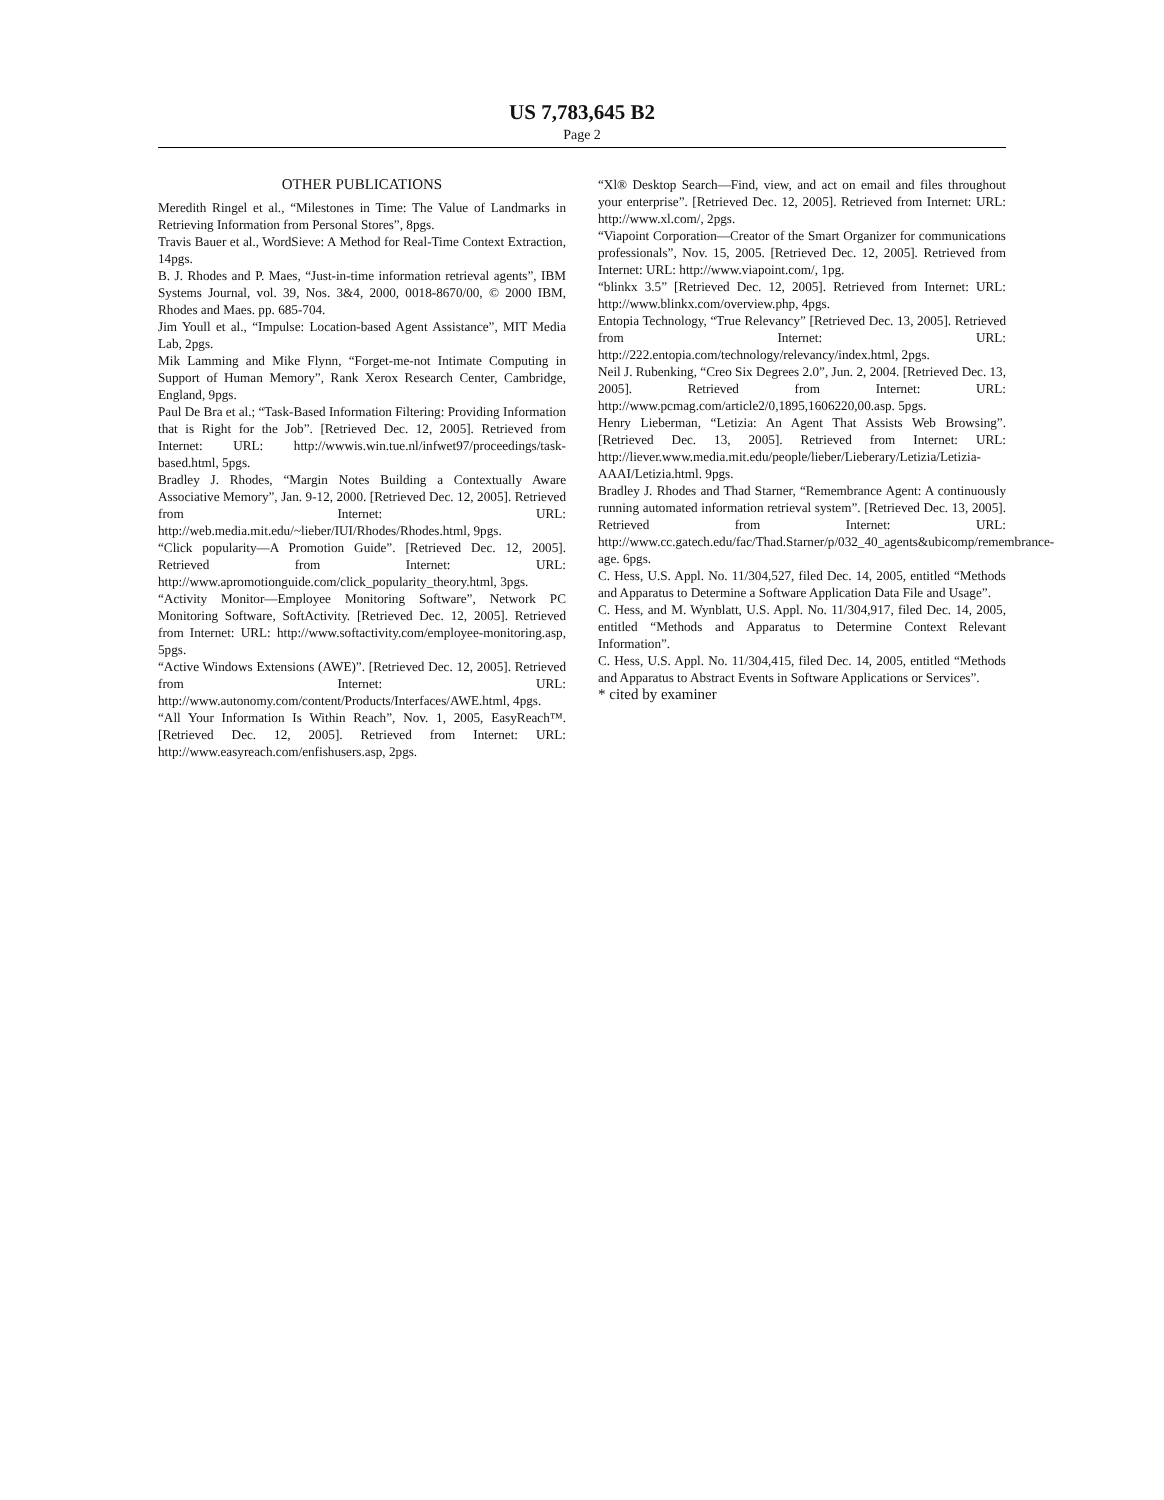US 7,783,645 B2
Page 2
OTHER PUBLICATIONS
Meredith Ringel et al., “Milestones in Time: The Value of Landmarks in Retrieving Information from Personal Stores”, 8pgs.
Travis Bauer et al., WordSieve: A Method for Real-Time Context Extraction, 14pgs.
B. J. Rhodes and P. Maes, “Just-in-time information retrieval agents”, IBM Systems Journal, vol. 39, Nos. 3&4, 2000, 0018-8670/00, © 2000 IBM, Rhodes and Maes. pp. 685-704.
Jim Youll et al., “Impulse: Location-based Agent Assistance”, MIT Media Lab, 2pgs.
Mik Lamming and Mike Flynn, “Forget-me-not Intimate Computing in Support of Human Memory”, Rank Xerox Research Center, Cambridge, England, 9pgs.
Paul De Bra et al.; “Task-Based Information Filtering: Providing Information that is Right for the Job”. [Retrieved Dec. 12, 2005]. Retrieved from Internet: URL: http://wwwis.win.tue.nl/infwet97/proceedings/task-based.html, 5pgs.
Bradley J. Rhodes, “Margin Notes Building a Contextually Aware Associative Memory”, Jan. 9-12, 2000. [Retrieved Dec. 12, 2005]. Retrieved from Internet: URL: http://web.media.mit.edu/~lieber/IUI/Rhodes/Rhodes.html, 9pgs.
“Click popularity—A Promotion Guide”. [Retrieved Dec. 12, 2005]. Retrieved from Internet: URL: http://www.apromotionguide.com/click_popularity_theory.html, 3pgs.
“Activity Monitor—Employee Monitoring Software”, Network PC Monitoring Software, SoftActivity. [Retrieved Dec. 12, 2005]. Retrieved from Internet: URL: http://www.softactivity.com/employee-monitoring.asp, 5pgs.
“Active Windows Extensions (AWE)”. [Retrieved Dec. 12, 2005]. Retrieved from Internet: URL: http://www.autonomy.com/content/Products/Interfaces/AWE.html, 4pgs.
“All Your Information Is Within Reach”, Nov. 1, 2005, EasyReach™. [Retrieved Dec. 12, 2005]. Retrieved from Internet: URL: http://www.easyreach.com/enfishusers.asp, 2pgs.
“Xl® Desktop Search—Find, view, and act on email and files throughout your enterprise”. [Retrieved Dec. 12, 2005]. Retrieved from Internet: URL: http://www.xl.com/, 2pgs.
“Viapoint Corporation—Creator of the Smart Organizer for communications professionals”, Nov. 15, 2005. [Retrieved Dec. 12, 2005]. Retrieved from Internet: URL: http://www.viapoint.com/, 1pg.
“blinkx 3.5” [Retrieved Dec. 12, 2005]. Retrieved from Internet: URL: http://www.blinkx.com/overview.php, 4pgs.
Entopia Technology, “True Relevancy” [Retrieved Dec. 13, 2005]. Retrieved from Internet: URL: http://222.entopia.com/technology/relevancy/index.html, 2pgs.
Neil J. Rubenking, “Creo Six Degrees 2.0”, Jun. 2, 2004. [Retrieved Dec. 13, 2005]. Retrieved from Internet: URL: http://www.pcmag.com/article2/0,1895,1606220,00.asp. 5pgs.
Henry Lieberman, “Letizia: An Agent That Assists Web Browsing”. [Retrieved Dec. 13, 2005]. Retrieved from Internet: URL: http://liever.www.media.mit.edu/people/lieber/Lieberary/Letizia/Letizia-AAAI/Letizia.html. 9pgs.
Bradley J. Rhodes and Thad Starner, “Remembrance Agent: A continuously running automated information retrieval system”. [Retrieved Dec. 13, 2005]. Retrieved from Internet: URL: http://www.cc.gatech.edu/fac/Thad.Starner/p/032_40_agents&ubicomp/remembrance-age. 6pgs.
C. Hess, U.S. Appl. No. 11/304,527, filed Dec. 14, 2005, entitled “Methods and Apparatus to Determine a Software Application Data File and Usage”.
C. Hess, and M. Wynblatt, U.S. Appl. No. 11/304,917, filed Dec. 14, 2005, entitled “Methods and Apparatus to Determine Context Relevant Information”.
C. Hess, U.S. Appl. No. 11/304,415, filed Dec. 14, 2005, entitled “Methods and Apparatus to Abstract Events in Software Applications or Services”.
* cited by examiner